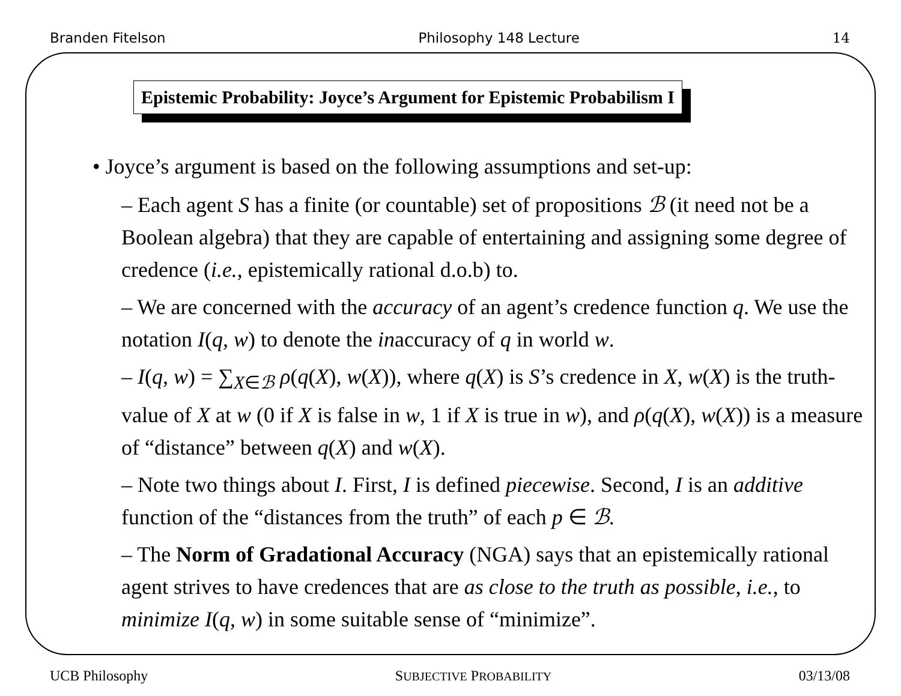Branden Fitelson Philosophy 148 Lecture 14
Epistemic Probability: Joyce’s Argument for Epistemic Probabilism I
• Joyce’s argument is based on the following assumptions and set-up:
– Each agent S has a finite (or countable) set of propositions ℬ (it need not be a Boolean algebra) that they are capable of entertaining and assigning some degree of credence (i.e., epistemically rational d.o.b) to.
– We are concerned with the accuracy of an agent’s credence function q. We use the notation I(q, w) to denote the inaccuracy of q in world w.
– I(q, w) = ∑<sub>X∈ℬ</sub> ρ(q(X), w(X)), where q(X) is S’s credence in X, w(X) is the truth-value of X at w (0 if X is false in w, 1 if X is true in w), and ρ(q(X), w(X)) is a measure of “distance” between q(X) and w(X).
– Note two things about I. First, I is defined piecewise. Second, I is an additive function of the “distances from the truth” of each p ∈ ℬ.
– The Norm of Gradational Accuracy (NGA) says that an epistemically rational agent strives to have credences that are as close to the truth as possible, i.e., to minimize I(q, w) in some suitable sense of “minimize”.
UCB Philosophy SUBJECTIVE PROBABILITY 03/13/08